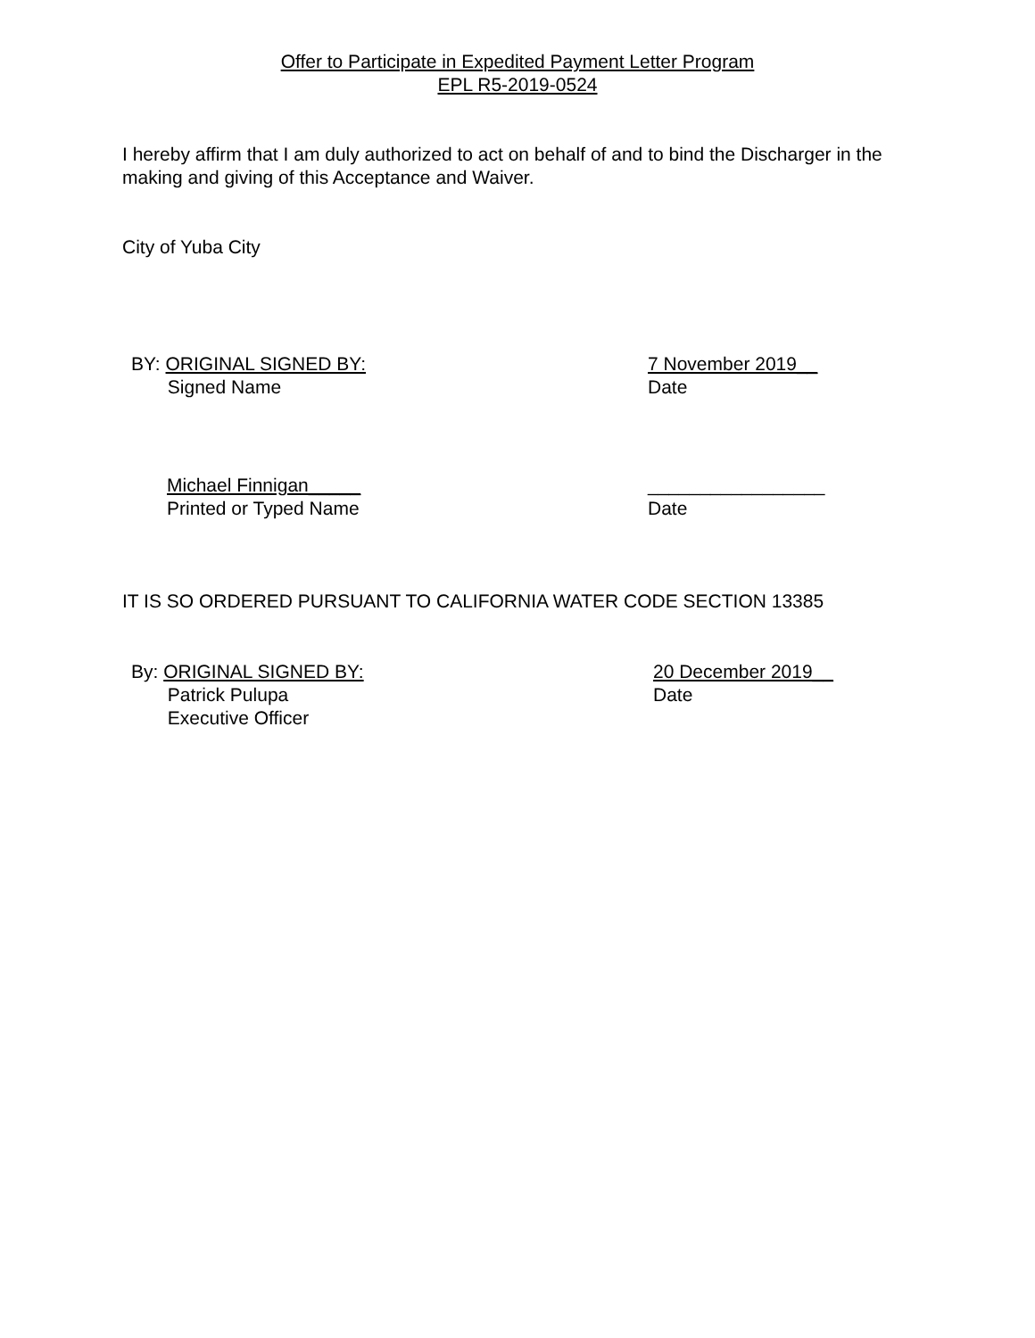Offer to Participate in Expedited Payment Letter Program
EPL R5-2019-0524
I hereby affirm that I am duly authorized to act on behalf of and to bind the Discharger in the making and giving of this Acceptance and Waiver.
City of Yuba City
BY: ORIGINAL SIGNED BY:
Signed Name
7 November 2019__
Date
Michael Finnigan_____
Printed or Typed Name
_________________
Date
IT IS SO ORDERED PURSUANT TO CALIFORNIA WATER CODE SECTION 13385
By: ORIGINAL SIGNED BY:
Patrick Pulupa
Executive Officer
20 December 2019__
Date